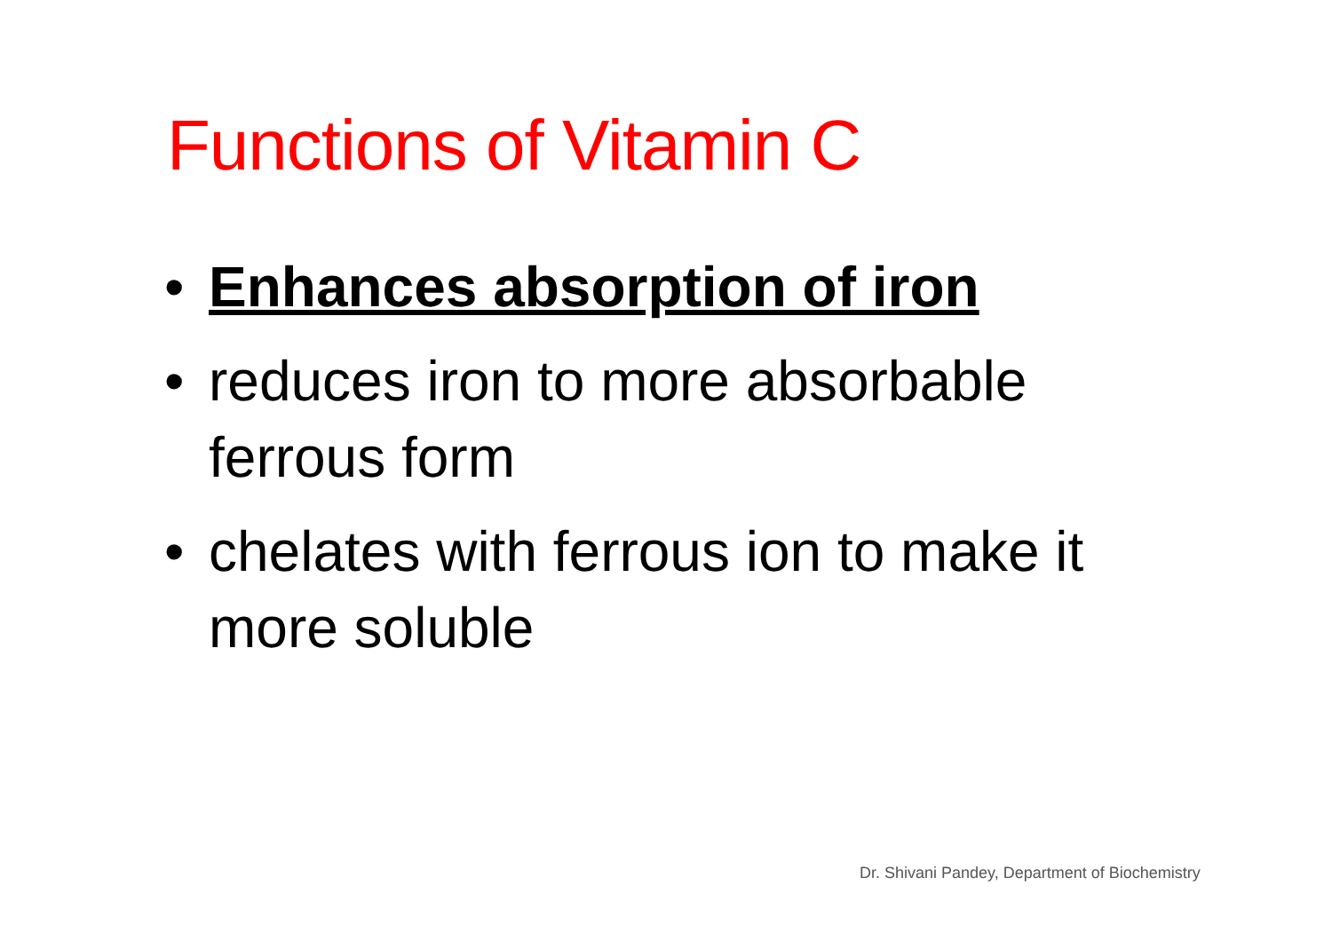Functions of Vitamin C
• Enhances absorption of iron
• reduces iron to more absorbable ferrous form
• chelates with ferrous ion to make it more soluble
Dr. Shivani Pandey, Department of Biochemistry